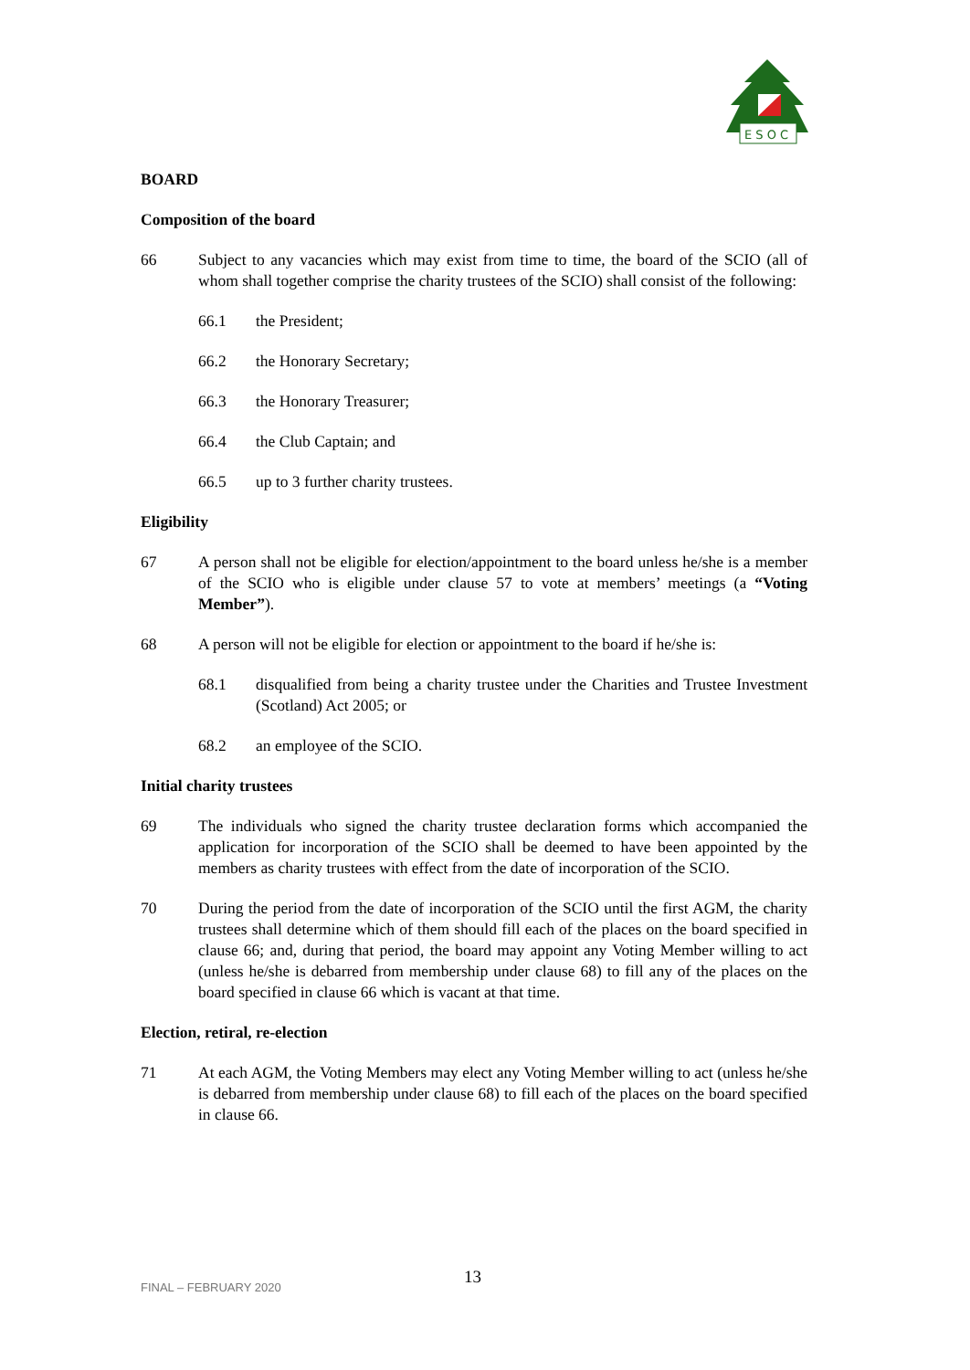E S O C
BOARD
Composition of the board
66 Subject to any vacancies which may exist from time to time, the board of the SCIO (all of whom shall together comprise the charity trustees of the SCIO) shall consist of the following:
66.1 the President;
66.2 the Honorary Secretary;
66.3 the Honorary Treasurer;
66.4 the Club Captain; and
66.5 up to 3 further charity trustees.
Eligibility
67 A person shall not be eligible for election/appointment to the board unless he/she is a member of the SCIO who is eligible under clause 57 to vote at members’ meetings (a “Voting Member”).
68 A person will not be eligible for election or appointment to the board if he/she is:
68.1 disqualified from being a charity trustee under the Charities and Trustee Investment (Scotland) Act 2005; or
68.2 an employee of the SCIO.
Initial charity trustees
69 The individuals who signed the charity trustee declaration forms which accompanied the application for incorporation of the SCIO shall be deemed to have been appointed by the members as charity trustees with effect from the date of incorporation of the SCIO.
70 During the period from the date of incorporation of the SCIO until the first AGM, the charity trustees shall determine which of them should fill each of the places on the board specified in clause 66; and, during that period, the board may appoint any Voting Member willing to act (unless he/she is debarred from membership under clause 68) to fill any of the places on the board specified in clause 66 which is vacant at that time.
Election, retiral, re-election
71 At each AGM, the Voting Members may elect any Voting Member willing to act (unless he/she is debarred from membership under clause 68) to fill each of the places on the board specified in clause 66.
13
FINAL – FEBRUARY 2020